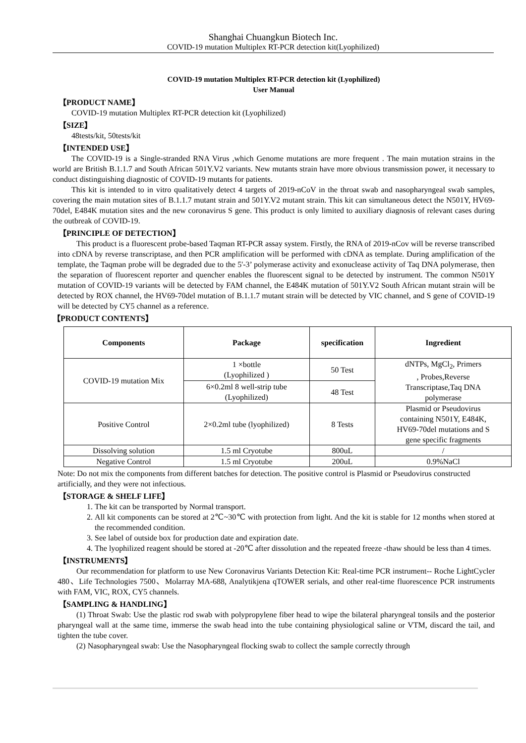Shanghai Chuangkun Biotech Inc.
COVID-19 mutation Multiplex RT-PCR detection kit(Lyophilized)
COVID-19 mutation Multiplex RT-PCR detection kit (Lyophilized)
User Manual
【PRODUCT NAME】
COVID-19 mutation Multiplex RT-PCR detection kit (Lyophilized)
【SIZE】
48tests/kit, 50tests/kit
【INTENDED USE】
The COVID-19 is a Single-stranded RNA Virus ,which Genome mutations are more frequent . The main mutation strains in the world are British B.1.1.7 and South African 501Y.V2 variants. New mutants strain have more obvious transmission power, it necessary to conduct distinguishing diagnostic of COVID-19 mutants for patients.
This kit is intended to in vitro qualitatively detect 4 targets of 2019-nCoV in the throat swab and nasopharyngeal swab samples, covering the main mutation sites of B.1.1.7 mutant strain and 501Y.V2 mutant strain. This kit can simultaneous detect the N501Y, HV69-70del, E484K mutation sites and the new coronavirus S gene. This product is only limited to auxiliary diagnosis of relevant cases during the outbreak of COVID-19.
【PRINCIPLE OF DETECTION】
This product is a fluorescent probe-based Taqman RT-PCR assay system. Firstly, the RNA of 2019-nCov will be reverse transcribed into cDNA by reverse transcriptase, and then PCR amplification will be performed with cDNA as template. During amplification of the template, the Taqman probe will be degraded due to the 5'-3’ polymerase activity and exonuclease activity of Taq DNA polymerase, then the separation of fluorescent reporter and quencher enables the fluorescent signal to be detected by instrument. The common N501Y mutation of COVID-19 variants will be detected by FAM channel, the E484K mutation of 501Y.V2 South African mutant strain will be detected by ROX channel, the HV69-70del mutation of B.1.1.7 mutant strain will be detected by VIC channel, and S gene of COVID-19 will be detected by CY5 channel as a reference.
【PRODUCT CONTENTS】
| Components | Package | specification | Ingredient |
| --- | --- | --- | --- |
| COVID-19 mutation Mix | 1 ×bottle (Lyophilized ) | 50 Test | dNTPs, MgCl<sub>2</sub>, Primers , Probes,Reverse Transcriptase,Taq DNA polymerase |
| | 6×0.2ml 8 well-strip tube (Lyophilized) | 48 Test | |
| Positive Control | 2×0.2ml tube (lyophilized) | 8 Tests | Plasmid or Pseudovirus containing N501Y, E484K, HV69-70del mutations and S gene specific fragments |
| Dissolving solution | 1.5 ml Cryotube | 800uL | / |
| Negative Control | 1.5 ml Cryotube | 200uL | 0.9%NaCl |
Note: Do not mix the components from different batches for detection. The positive control is Plasmid or Pseudovirus constructed artificially, and they were not infectious.
【STORAGE & SHELF LIFE】
1. The kit can be transported by Normal transport.
2. All kit components can be stored at 2℃~30℃ with protection from light. And the kit is stable for 12 months when stored at the recommended condition.
3. See label of outside box for production date and expiration date.
4. The lyophilized reagent should be stored at -20℃ after dissolution and the repeated freeze -thaw should be less than 4 times.
【INSTRUMENTS】
Our recommendation for platform to use New Coronavirus Variants Detection Kit: Real-time PCR instrument-- Roche LightCycler 480、Life Technologies 7500、Molarray MA-688, Analytikjena qTOWER serials, and other real-time fluorescence PCR instruments with FAM, VIC, ROX, CY5 channels.
【SAMPLING & HANDLING】
(1) Throat Swab: Use the plastic rod swab with polypropylene fiber head to wipe the bilateral pharyngeal tonsils and the posterior pharyngeal wall at the same time, immerse the swab head into the tube containing physiological saline or VTM, discard the tail, and tighten the tube cover.
(2) Nasopharyngeal swab: Use the Nasopharyngeal flocking swab to collect the sample correctly through